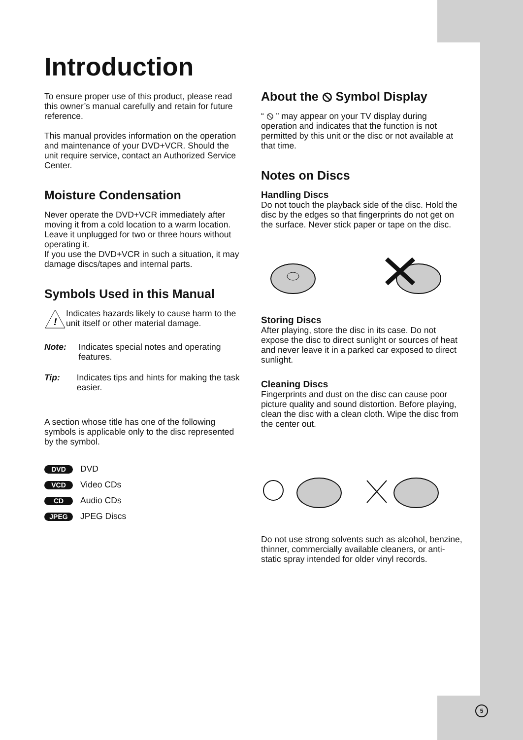Introduction
To ensure proper use of this product, please read this owner’s manual carefully and retain for future reference.
This manual provides information on the operation and maintenance of your DVD+VCR. Should the unit require service, contact an Authorized Service Center.
Moisture Condensation
Never operate the DVD+VCR immediately after moving it from a cold location to a warm location. Leave it unplugged for two or three hours without operating it.
If you use the DVD+VCR in such a situation, it may damage discs/tapes and internal parts.
Symbols Used in this Manual
!
Indicates hazards likely to cause harm to the unit itself or other material damage.
Note: Indicates special notes and operating features.
Tip: Indicates tips and hints for making the task easier.
A section whose title has one of the following symbols is applicable only to the disc represented by the symbol.
DVD DVD
VCD Video CDs
CD Audio CDs
JPEG JPEG Discs
About the ⦸ Symbol Display
“ ⦸ ” may appear on your TV display during operation and indicates that the function is not permitted by this unit or the disc or not available at that time.
Notes on Discs
Handling Discs
Do not touch the playback side of the disc. Hold the disc by the edges so that fingerprints do not get on the surface. Never stick paper or tape on the disc.
Storing Discs
After playing, store the disc in its case. Do not expose the disc to direct sunlight or sources of heat and never leave it in a parked car exposed to direct sunlight.
Cleaning Discs
Fingerprints and dust on the disc can cause poor picture quality and sound distortion. Before playing, clean the disc with a clean cloth. Wipe the disc from the center out.
Do not use strong solvents such as alcohol, benzine, thinner, commercially available cleaners, or anti-static spray intended for older vinyl records.
5